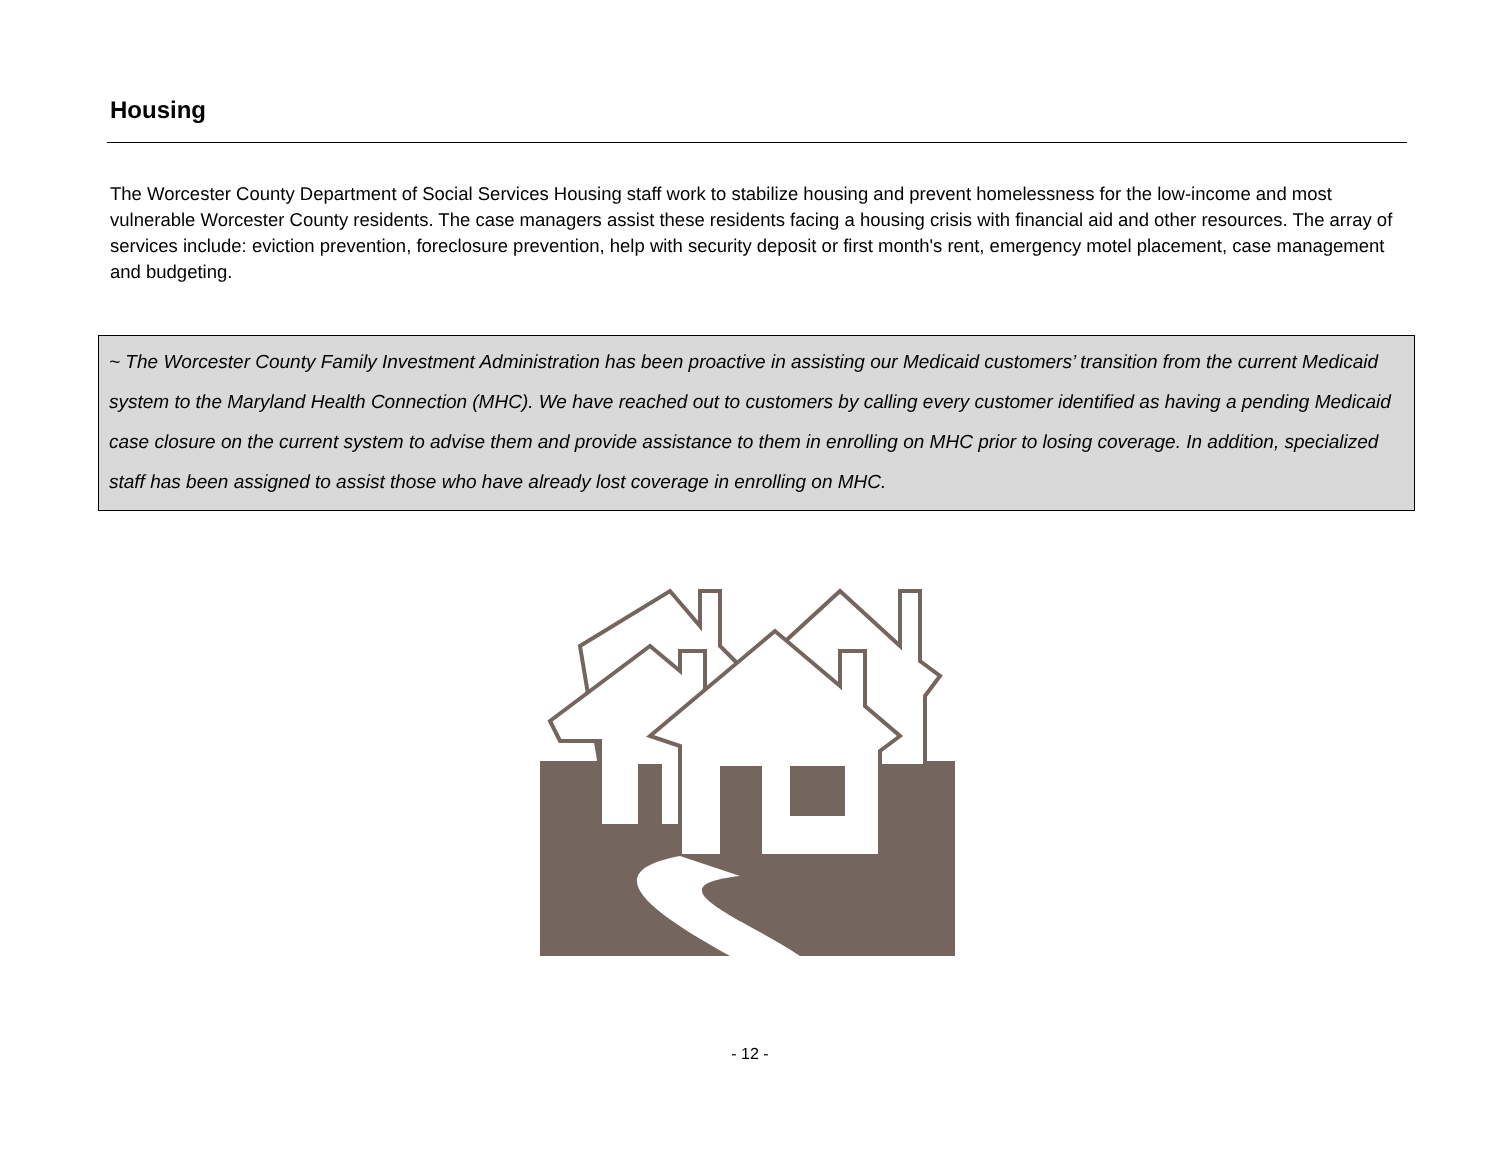Housing
The Worcester County Department of Social Services Housing staff work to stabilize housing and prevent homelessness for the low-income and most vulnerable Worcester County residents. The case managers assist these residents facing a housing crisis with financial aid and other resources. The array of services include: eviction prevention, foreclosure prevention, help with security deposit or first month's rent, emergency motel placement, case management and budgeting.
~ The Worcester County Family Investment Administration has been proactive in assisting our Medicaid customers’ transition from the current Medicaid system to the Maryland Health Connection (MHC). We have reached out to customers by calling every customer identified as having a pending Medicaid case closure on the current system to advise them and provide assistance to them in enrolling on MHC prior to losing coverage. In addition, specialized staff has been assigned to assist those who have already lost coverage in enrolling on MHC.
- 12 -